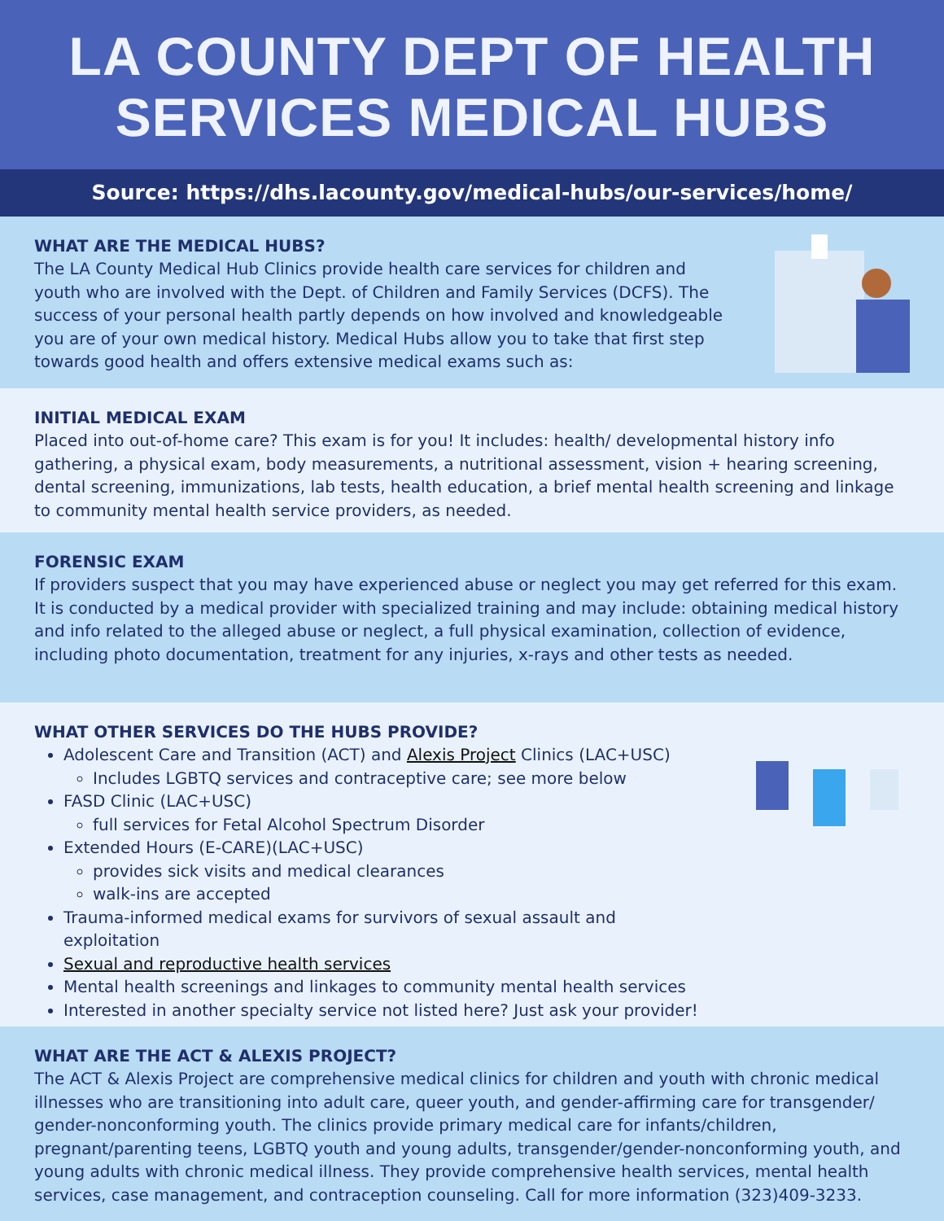LA COUNTY DEPT OF HEALTH SERVICES MEDICAL HUBS
Source: https://dhs.lacounty.gov/medical-hubs/our-services/home/
WHAT ARE THE MEDICAL HUBS?
The LA County Medical Hub Clinics provide health care services for children and youth who are involved with the Dept. of Children and Family Services (DCFS). The success of your personal health partly depends on how involved and knowledgeable you are of your own medical history. Medical Hubs allow you to take that first step towards good health and offers extensive medical exams such as:
INITIAL MEDICAL EXAM
Placed into out-of-home care? This exam is for you! It includes: health/ developmental history info gathering, a physical exam, body measurements, a nutritional assessment, vision + hearing screening, dental screening, immunizations, lab tests, health education, a brief mental health screening and linkage to community mental health service providers, as needed.
FORENSIC EXAM
If providers suspect that you may have experienced abuse or neglect you may get referred for this exam. It is conducted by a medical provider with specialized training and may include: obtaining medical history and info related to the alleged abuse or neglect, a full physical examination, collection of evidence, including photo documentation, treatment for any injuries, x-rays and other tests as needed.
WHAT OTHER SERVICES DO THE HUBS PROVIDE?
Adolescent Care and Transition (ACT) and Alexis Project Clinics (LAC+USC)
Includes LGBTQ services and contraceptive care; see more below
FASD Clinic (LAC+USC)
full services for Fetal Alcohol Spectrum Disorder
Extended Hours (E-CARE)(LAC+USC)
provides sick visits and medical clearances
walk-ins are accepted
Trauma-informed medical exams for survivors of sexual assault and exploitation
Sexual and reproductive health services
Mental health screenings and linkages to community mental health services
Interested in another specialty service not listed here? Just ask your provider!
WHAT ARE THE ACT & ALEXIS PROJECT?
The ACT & Alexis Project are comprehensive medical clinics for children and youth with chronic medical illnesses who are transitioning into adult care, queer youth, and gender-affirming care for transgender/ gender-nonconforming youth. The clinics provide primary medical care for infants/children, pregnant/parenting teens, LGBTQ youth and young adults, transgender/gender-nonconforming youth, and young adults with chronic medical illness. They provide comprehensive health services, mental health services, case management, and contraception counseling. Call for more information (323)409-3233.